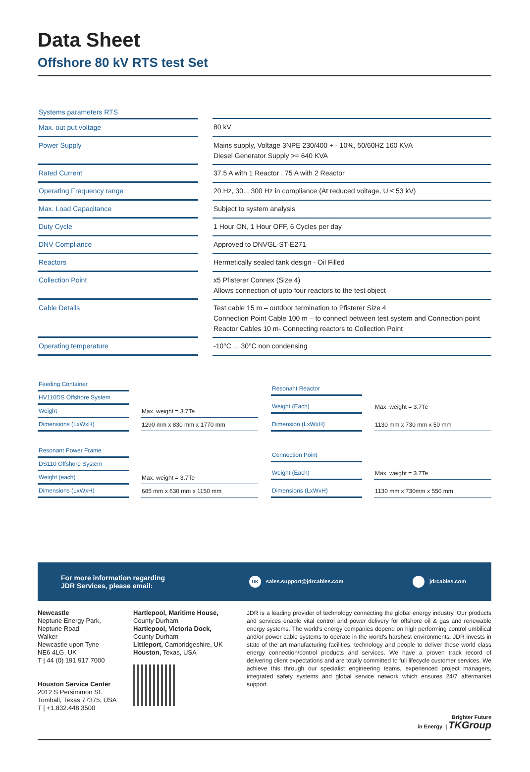Data Sheet
Offshore 80 kV RTS test Set
Systems parameters RTS
| Max. out put voltage | | 80 kV |
| Power Supply | | Mains supply, Voltage 3NPE 230/400 + - 10%, 50/60HZ 160 KVA Diesel Generator Supply >= 640 KVA |
| Rated Current | | 37.5 A with 1 Reactor , 75 A with 2 Reactor |
| Operating Frequency range | | 20 Hz, 30... 300 Hz in compliance (At reduced voltage, U ≤ 53 kV) |
| Max. Load Capacitance | | Subject to system analysis |
| Duty Cycle | | 1 Hour ON, 1 Hour OFF, 6 Cycles per day |
| DNV Compliance | | Approved to DNVGL-ST-E271 |
| Reactors | | Hermetically sealed tank design - Oil Filled |
| Collection Point | | x5 Pfisterer Connex (Size 4) Allows connection of upto four reactors to the test object |
| Cable Details | | Test cable 15 m – outdoor termination to Pfisterer Size 4 Connection Point Cable 100 m – to connect between test system and Connection point Reactor Cables 10 m- Connecting reactors to Collection Point |
| Operating temperature | | -10°C ... 30°C non condensing |
| Feeding Container | | |
| HV110DS Offshore System | | |
| Weight | | Max. weight = 3.7Te |
| Dimensions (LxWxH) | | 1290 mm x 830 mm x 1770 mm |
| Resonant Reactor | | |
| Weight (Each) | | Max. weight = 3.7Te |
| Dimension (LxWxH) | | 1130 mm x 730 mm x 50 mm |
| Resonant Power Frame | | |
| DS110 Offshore System | | |
| Weight (each) | | Max. weight = 3.7Te |
| Dimensions (LxWxH) | | 685 mm x 630 mm x 1150 mm |
| Connection Point | | |
| Weight (Each) | | Max. weight = 3.7Te |
| Dimensions (LxWxH) | | 1130 mm x 730mm x 550 mm |
For more information regarding
JDR Services, please email:
UK sales.support@jdrcables.com jdrcables.com
Newcastle
Neptune Energy Park,
Neptune Road
Walker
Newcastle upon Tyne
NE6 4LG, UK
T | 44 (0) 191 917 7000
Houston Service Center
2012 S Persimmon St.
Tomball, Texas 77375, USA
T | +1.832.448.3500
Hartlepool, Maritime House,
County Durham
Hartlepool, Victoria Dock,
County Durham
Littleport, Cambridgeshire, UK
Houston, Texas, USA
JDR is a leading provider of technology connecting the global energy industry. Our products and services enable vital control and power delivery for offshore oil & gas and renewable energy systems. The world's energy companies depend on high performing control umbilical and/or power cable systems to operate in the world's harshest environments. JDR invests in state of the art manufacturing facilities, technology and people to deliver these world class energy connection/control products and services. We have a proven track record of delivering client expectations and are totally committed to full lifecycle customer services. We achieve this through our specialist engineering teams, experienced project managers, integrated safety systems and global service network which ensures 24/7 aftermarket support.
Brighter Future
in Energy | TKGroup